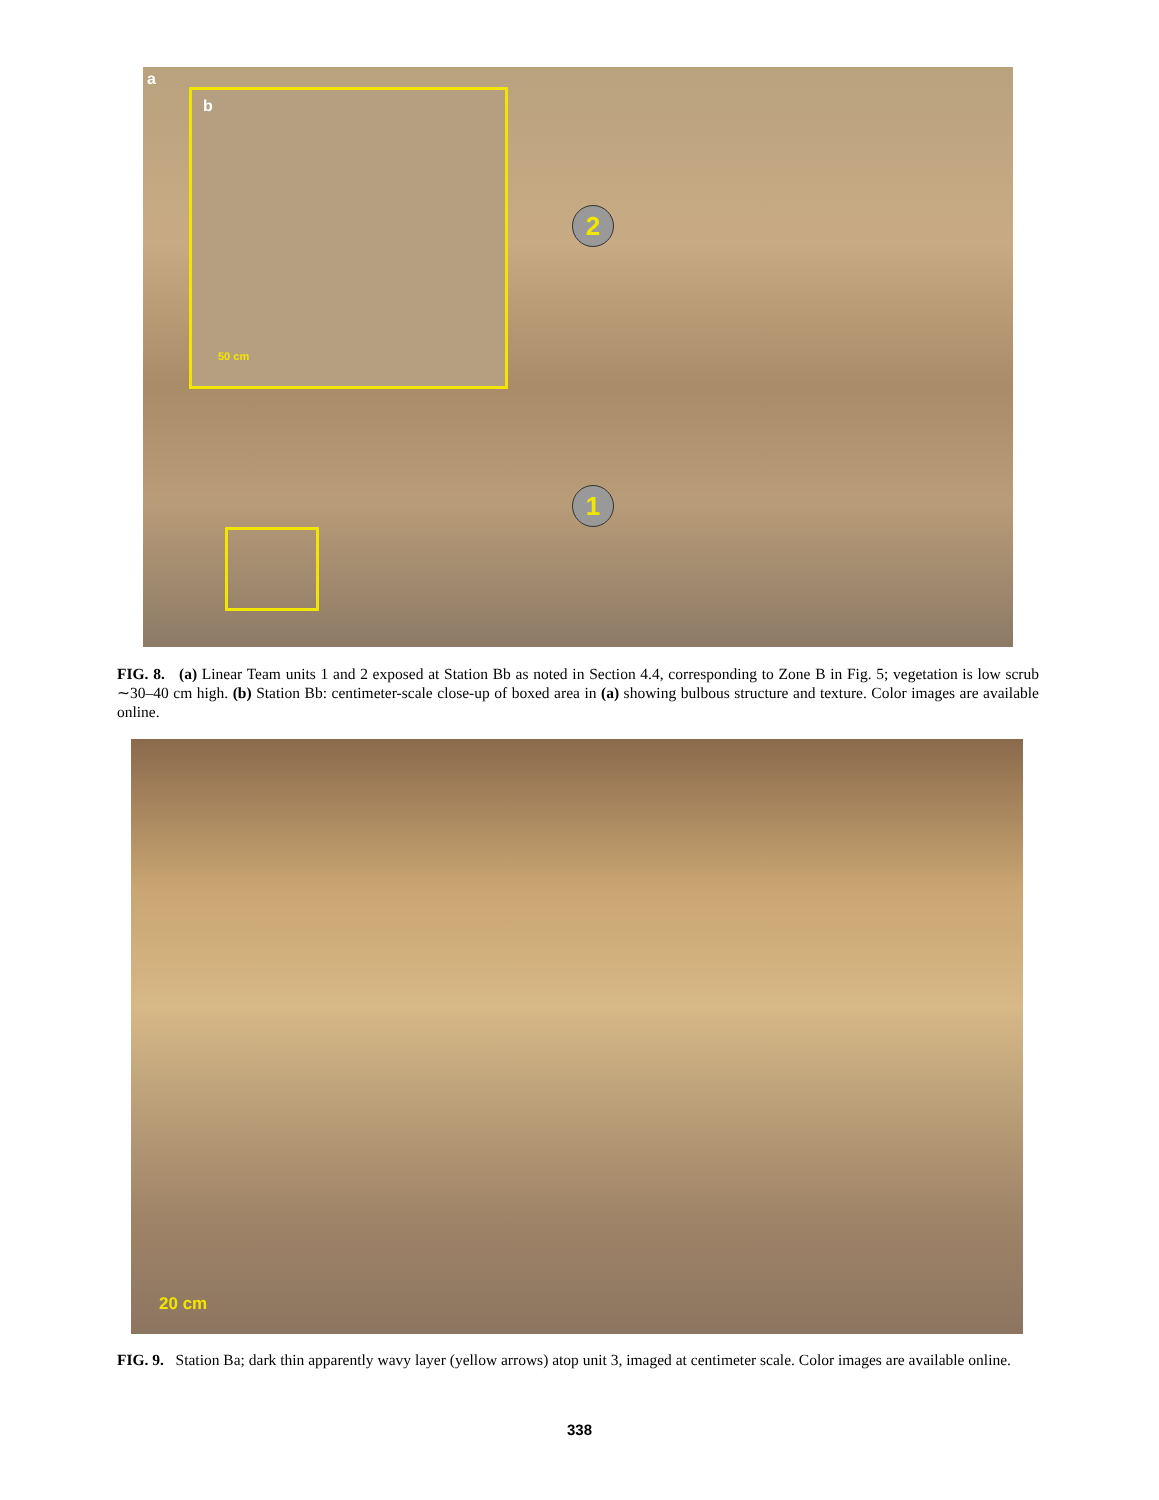a
b
50 cm
2
1
FIG. 8. (a) Linear Team units 1 and 2 exposed at Station Bb as noted in Section 4.4, corresponding to Zone B in Fig. 5; vegetation is low scrub ∼30–40 cm high. (b) Station Bb: centimeter-scale close-up of boxed area in (a) showing bulbous structure and texture. Color images are available online.
20 cm
FIG. 9. Station Ba; dark thin apparently wavy layer (yellow arrows) atop unit 3, imaged at centimeter scale. Color images are available online.
338